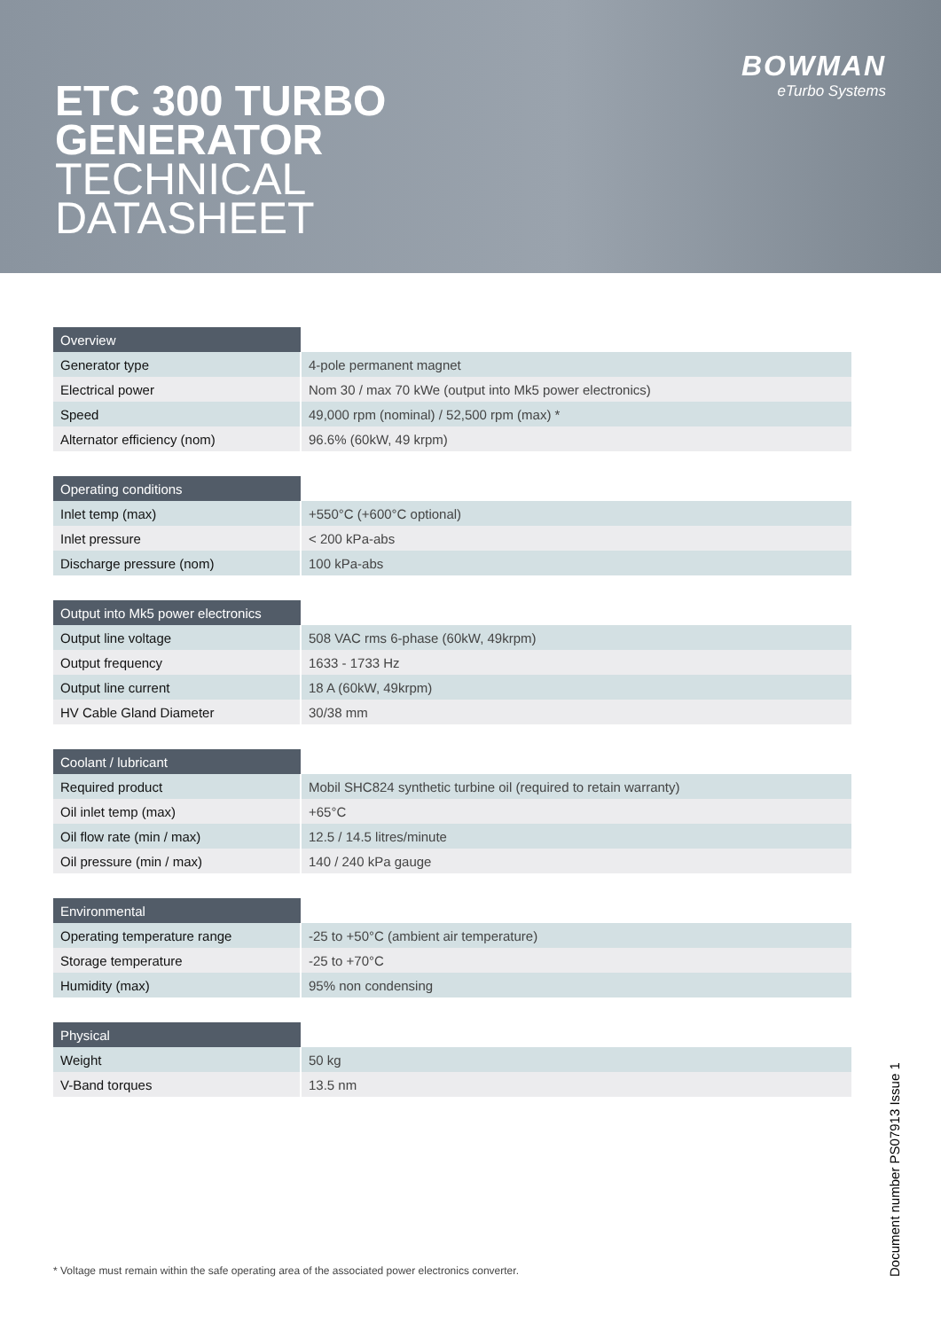ETC 300 TURBO
GENERATOR
TECHNICAL
DATASHEET
BOWMAN
eTurbo Systems
| Overview | |
| Generator type | 4-pole permanent magnet |
| Electrical power | Nom 30 / max 70 kWe (output into Mk5 power electronics) |
| Speed | 49,000 rpm (nominal) / 52,500 rpm (max) * |
| Alternator efficiency (nom) | 96.6% (60kW, 49 krpm) |
| Operating conditions | |
| Inlet temp (max) | +550°C (+600°C optional) |
| Inlet pressure | < 200 kPa-abs |
| Discharge pressure (nom) | 100 kPa-abs |
| Output into Mk5 power electronics | |
| Output line voltage | 508 VAC rms 6-phase (60kW, 49krpm) |
| Output frequency | 1633 - 1733 Hz |
| Output line current | 18 A (60kW, 49krpm) |
| HV Cable Gland Diameter | 30/38 mm |
| Coolant / lubricant | |
| Required product | Mobil SHC824 synthetic turbine oil (required to retain warranty) |
| Oil inlet temp (max) | +65°C |
| Oil flow rate (min / max) | 12.5 / 14.5 litres/minute |
| Oil pressure (min / max) | 140 / 240 kPa gauge |
| Environmental | |
| Operating temperature range | -25 to +50°C (ambient air temperature) |
| Storage temperature | -25 to +70°C |
| Humidity (max) | 95% non condensing |
| Physical | |
| Weight | 50 kg |
| V-Band torques | 13.5 nm |
* Voltage must remain within the safe operating area of the associated power electronics converter.
Document number PS07913 Issue 1